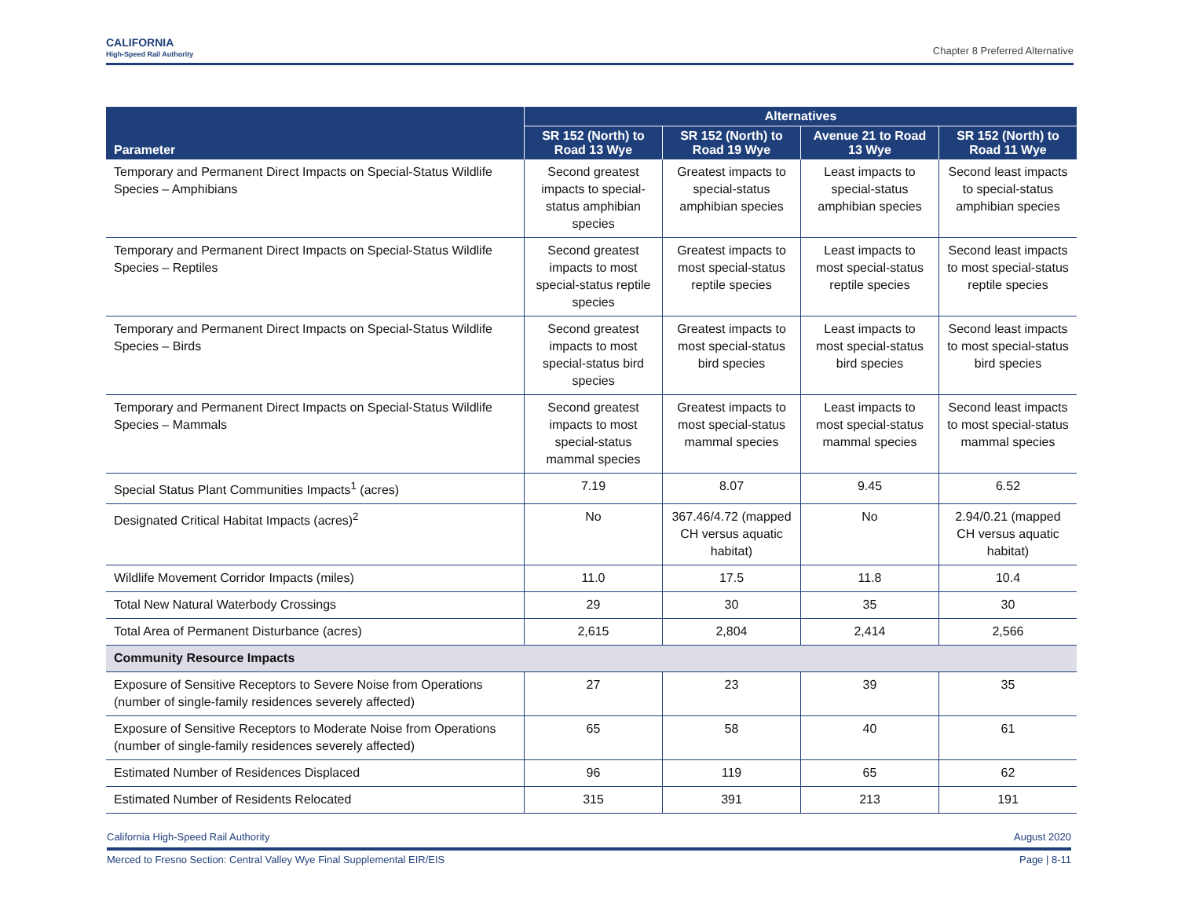CALIFORNIA
High-Speed Rail Authority
Chapter 8 Preferred Alternative
| Parameter | Alternatives | | | |
| --- | --- | --- | --- | --- |
| | SR 152 (North) to Road 13 Wye | SR 152 (North) to Road 19 Wye | Avenue 21 to Road 13 Wye | SR 152 (North) to Road 11 Wye |
| Temporary and Permanent Direct Impacts on Special-Status Wildlife Species – Amphibians | Second greatest impacts to special-status amphibian species | Greatest impacts to special-status amphibian species | Least impacts to special-status amphibian species | Second least impacts to special-status amphibian species |
| Temporary and Permanent Direct Impacts on Special-Status Wildlife Species – Reptiles | Second greatest impacts to most special-status reptile species | Greatest impacts to most special-status reptile species | Least impacts to most special-status reptile species | Second least impacts to most special-status reptile species |
| Temporary and Permanent Direct Impacts on Special-Status Wildlife Species – Birds | Second greatest impacts to most special-status bird species | Greatest impacts to most special-status bird species | Least impacts to most special-status bird species | Second least impacts to most special-status bird species |
| Temporary and Permanent Direct Impacts on Special-Status Wildlife Species – Mammals | Second greatest impacts to most special-status mammal species | Greatest impacts to most special-status mammal species | Least impacts to most special-status mammal species | Second least impacts to most special-status mammal species |
| Special Status Plant Communities Impacts<sup>1</sup> (acres) | 7.19 | 8.07 | 9.45 | 6.52 |
| Designated Critical Habitat Impacts (acres)<sup>2</sup> | No | 367.46/4.72 (mapped CH versus aquatic habitat) | No | 2.94/0.21 (mapped CH versus aquatic habitat) |
| Wildlife Movement Corridor Impacts (miles) | 11.0 | 17.5 | 11.8 | 10.4 |
| Total New Natural Waterbody Crossings | 29 | 30 | 35 | 30 |
| Total Area of Permanent Disturbance (acres) | 2,615 | 2,804 | 2,414 | 2,566 |
| Community Resource Impacts | | | | |
| Exposure of Sensitive Receptors to Severe Noise from Operations (number of single-family residences severely affected) | 27 | 23 | 39 | 35 |
| Exposure of Sensitive Receptors to Moderate Noise from Operations (number of single-family residences severely affected) | 65 | 58 | 40 | 61 |
| Estimated Number of Residences Displaced | 96 | 119 | 65 | 62 |
| Estimated Number of Residents Relocated | 315 | 391 | 213 | 191 |
California High-Speed Rail Authority August 2020
Merced to Fresno Section: Central Valley Wye Final Supplemental EIR/EIS Page | 8-11